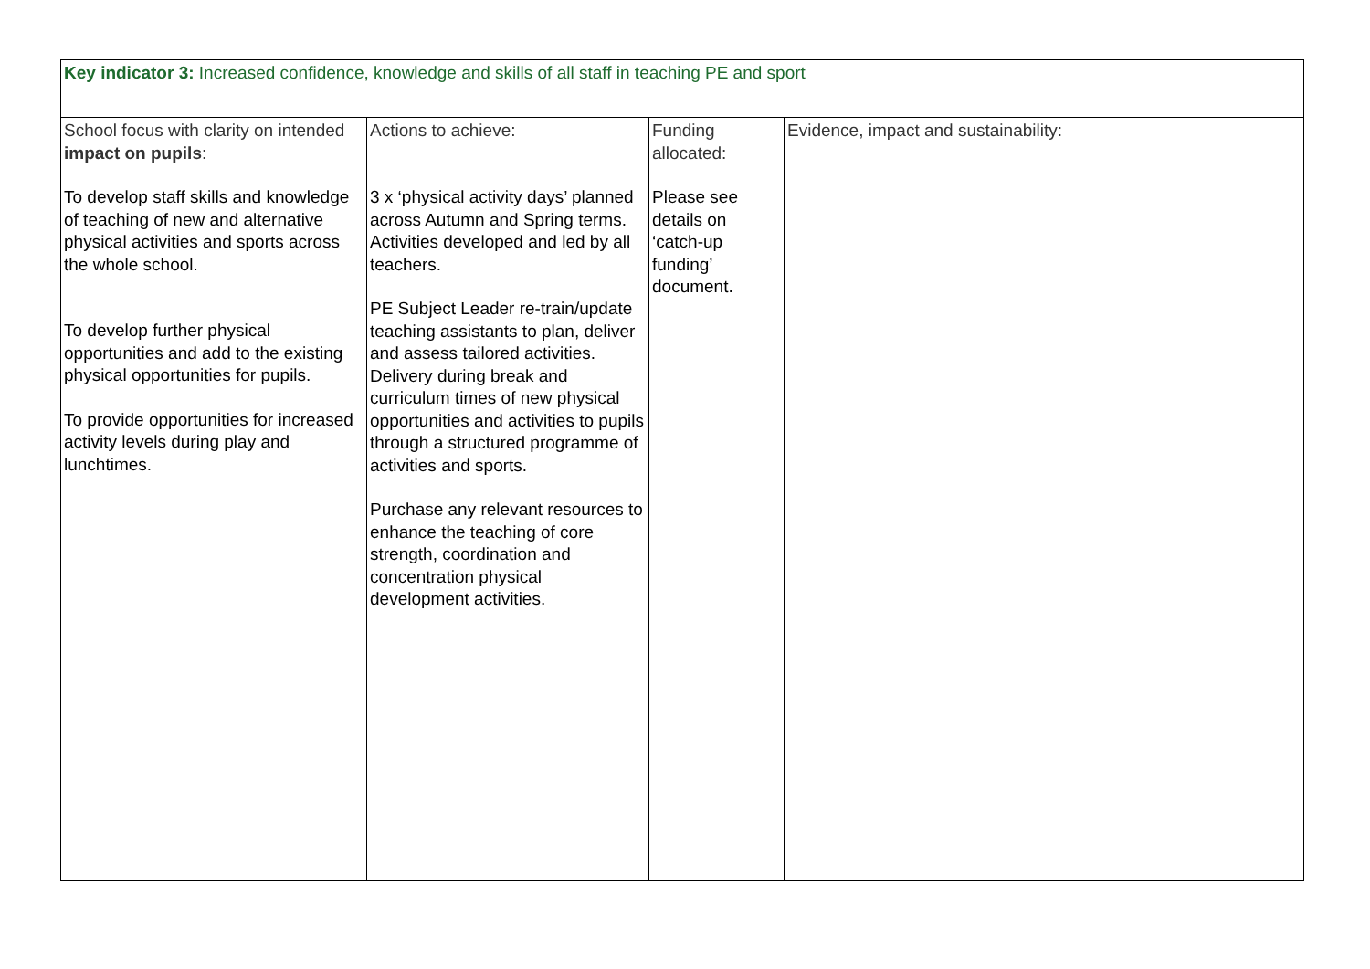| Key indicator 3: Increased confidence, knowledge and skills of all staff in teaching PE and sport | | | |
| School focus with clarity on intended impact on pupils : | Actions to achieve: | Funding allocated: | Evidence, impact and sustainability: |
| To develop staff skills and knowledge of teaching of new and alternative physical activities and sports across the whole school. To develop further physical opportunities and add to the existing physical opportunities for pupils. To provide opportunities for increased activity levels during play and lunchtimes. | 3 x ‘physical activity days’ planned across Autumn and Spring terms. Activities developed and led by all teachers. PE Subject Leader re-train/update teaching assistants to plan, deliver and assess tailored activities. Delivery during break and curriculum times of new physical opportunities and activities to pupils through a structured programme of activities and sports. Purchase any relevant resources to enhance the teaching of core strength, coordination and concentration physical development activities. | Please see details on ‘catch-up funding’ document. | |